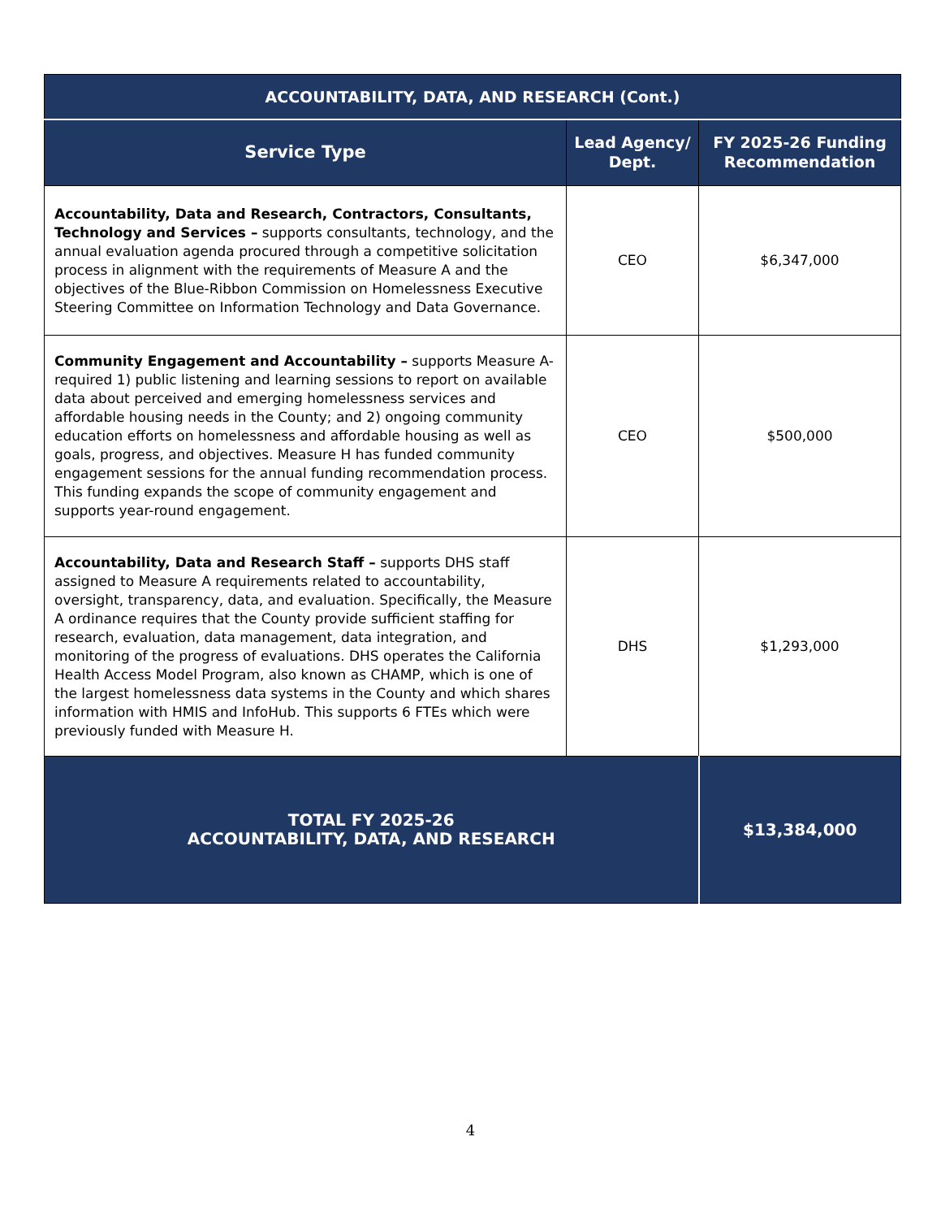| ACCOUNTABILITY, DATA, AND RESEARCH (Cont.) | | |
| --- | --- | --- |
| Service Type | Lead Agency/ Dept. | FY 2025-26 Funding Recommendation |
| Accountability, Data and Research, Contractors, Consultants, Technology and Services – supports consultants, technology, and the annual evaluation agenda procured through a competitive solicitation process in alignment with the requirements of Measure A and the objectives of the Blue-Ribbon Commission on Homelessness Executive Steering Committee on Information Technology and Data Governance. | CEO | $6,347,000 |
| Community Engagement and Accountability – supports Measure A-required 1) public listening and learning sessions to report on available data about perceived and emerging homelessness services and affordable housing needs in the County; and 2) ongoing community education efforts on homelessness and affordable housing as well as goals, progress, and objectives. Measure H has funded community engagement sessions for the annual funding recommendation process. This funding expands the scope of community engagement and supports year-round engagement. | CEO | $500,000 |
| Accountability, Data and Research Staff – supports DHS staff assigned to Measure A requirements related to accountability, oversight, transparency, data, and evaluation. Specifically, the Measure A ordinance requires that the County provide sufficient staffing for research, evaluation, data management, data integration, and monitoring of the progress of evaluations. DHS operates the California Health Access Model Program, also known as CHAMP, which is one of the largest homelessness data systems in the County and which shares information with HMIS and InfoHub. This supports 6 FTEs which were previously funded with Measure H. | DHS | $1,293,000 |
| TOTAL FY 2025-26 ACCOUNTABILITY, DATA, AND RESEARCH | | $13,384,000 |
4